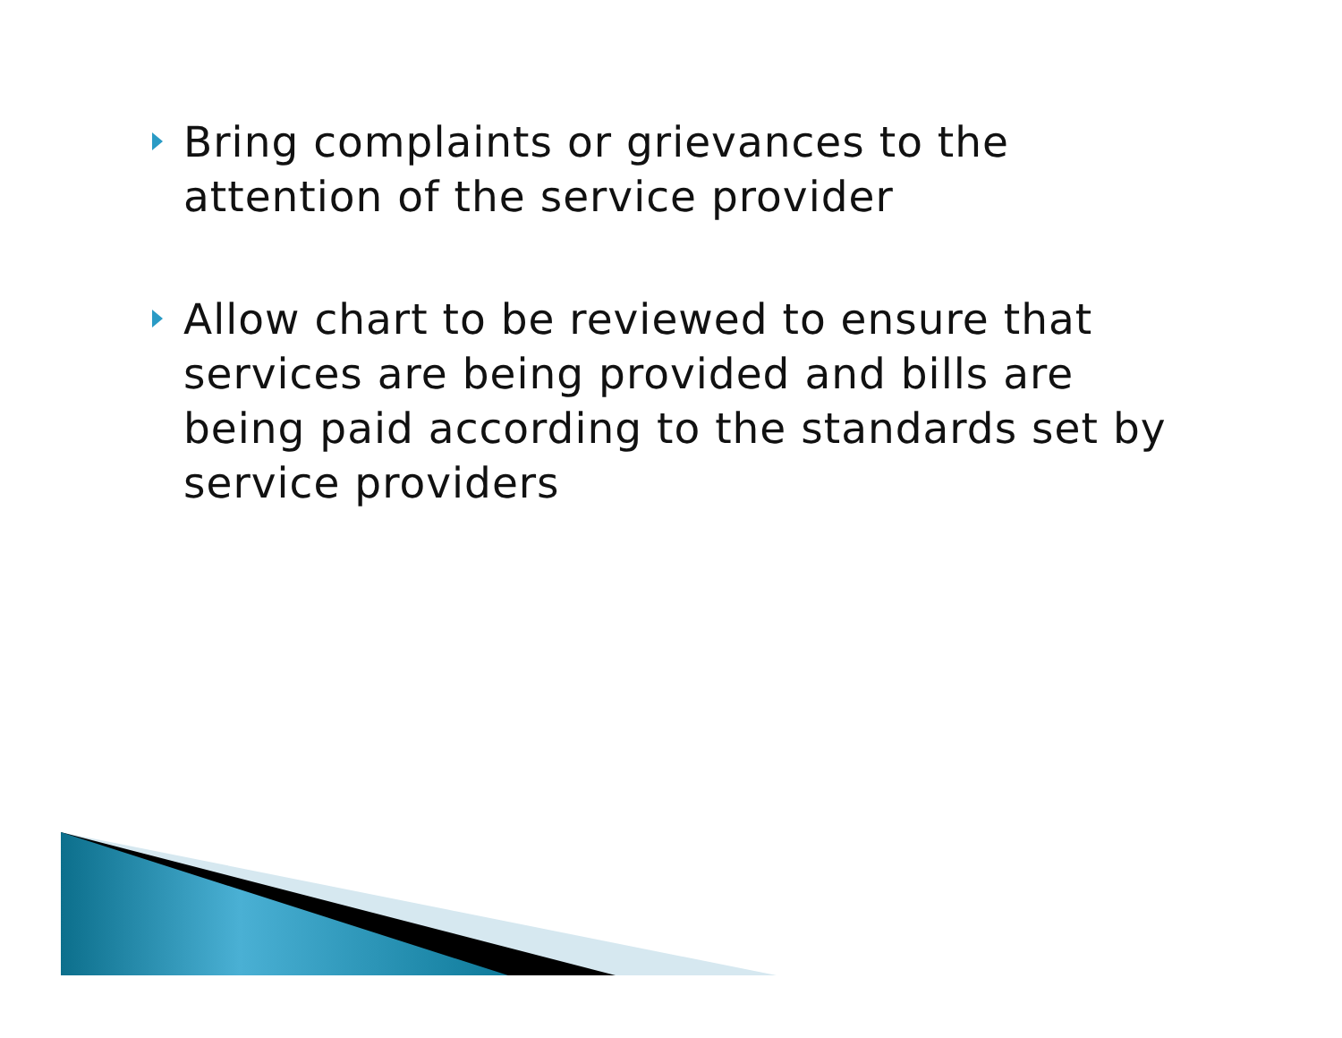Bring complaints or grievances to the attention of the service provider
Allow chart to be reviewed to ensure that services are being provided and bills are being paid according to the standards set by service providers